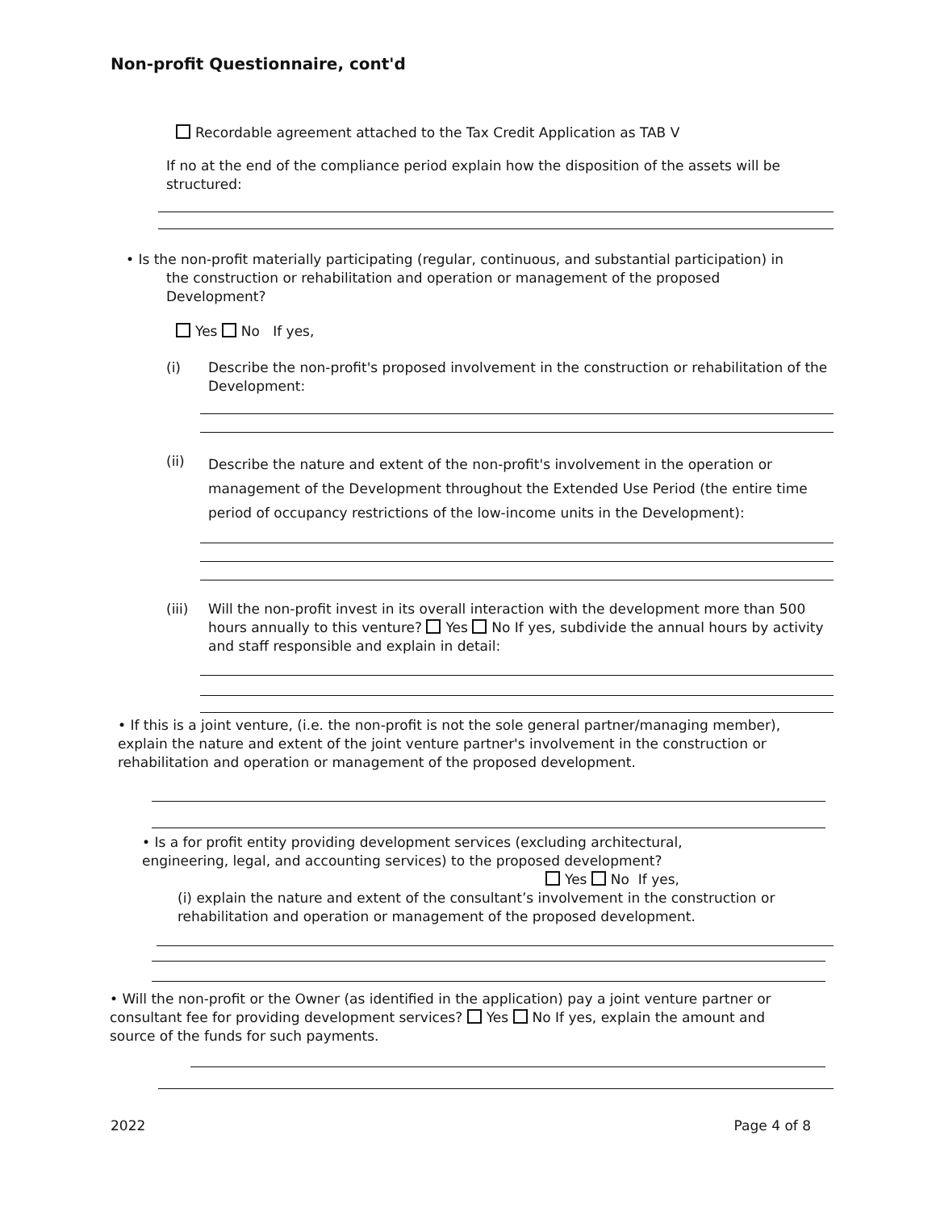Non-profit Questionnaire, cont'd
Recordable agreement attached to the Tax Credit Application as TAB V
If no at the end of the compliance period explain how the disposition of the assets will be structured:
• Is the non-profit materially participating (regular, continuous, and substantial participation) in
the construction or rehabilitation and operation or management of the proposed
Development?
Yes No If yes,
(i) Describe the non-profit's proposed involvement in the construction or rehabilitation of the Development:
(ii) Describe the nature and extent of the non-profit's involvement in the operation or management of the Development throughout the Extended Use Period (the entire time period of occupancy restrictions of the low-income units in the Development):
(iii) Will the non-profit invest in its overall interaction with the development more than 500 hours annually to this venture? Yes No If yes, subdivide the annual hours by activity and staff responsible and explain in detail:
• If this is a joint venture, (i.e. the non-profit is not the sole general partner/managing member), explain the nature and extent of the joint venture partner's involvement in the construction or rehabilitation and operation or management of the proposed development.
• Is a for profit entity providing development services (excluding architectural, engineering, legal, and accounting services) to the proposed development?
Yes No If yes,
(i) explain the nature and extent of the consultant’s involvement in the construction or rehabilitation and operation or management of the proposed development.
• Will the non-profit or the Owner (as identified in the application) pay a joint venture partner or consultant fee for providing development services? Yes No If yes, explain the amount and source of the funds for such payments.
2022 Page 4 of 8